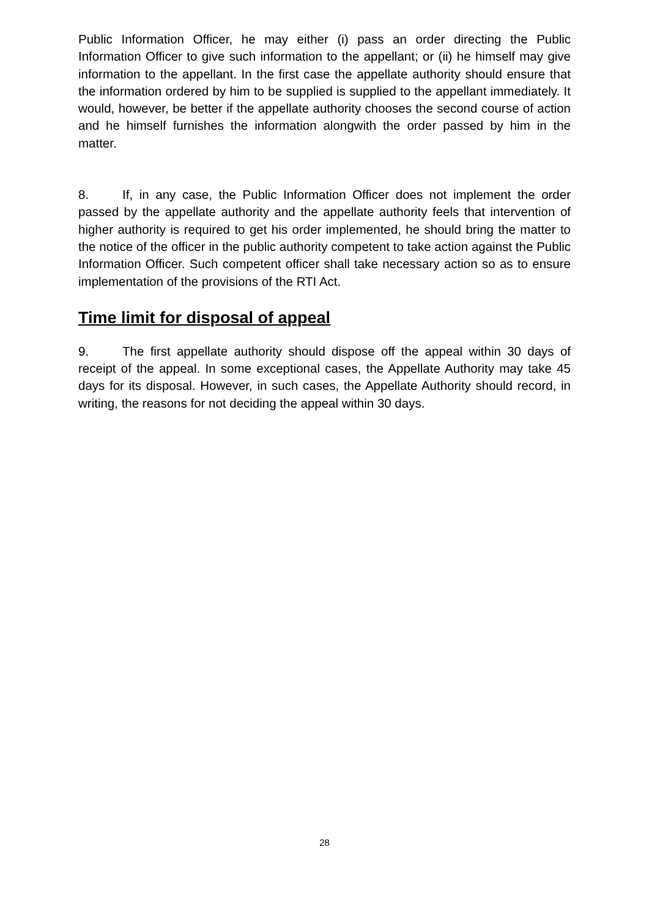Public Information Officer, he may either (i) pass an order directing the Public Information Officer to give such information to the appellant; or (ii) he himself may give information to the appellant. In the first case the appellate authority should ensure that the information ordered by him to be supplied is supplied to the appellant immediately. It would, however, be better if the appellate authority chooses the second course of action and he himself furnishes the information alongwith the order passed by him in the matter.
8. If, in any case, the Public Information Officer does not implement the order passed by the appellate authority and the appellate authority feels that intervention of higher authority is required to get his order implemented, he should bring the matter to the notice of the officer in the public authority competent to take action against the Public Information Officer. Such competent officer shall take necessary action so as to ensure implementation of the provisions of the RTI Act.
Time limit for disposal of appeal
9. The first appellate authority should dispose off the appeal within 30 days of receipt of the appeal. In some exceptional cases, the Appellate Authority may take 45 days for its disposal. However, in such cases, the Appellate Authority should record, in writing, the reasons for not deciding the appeal within 30 days.
28